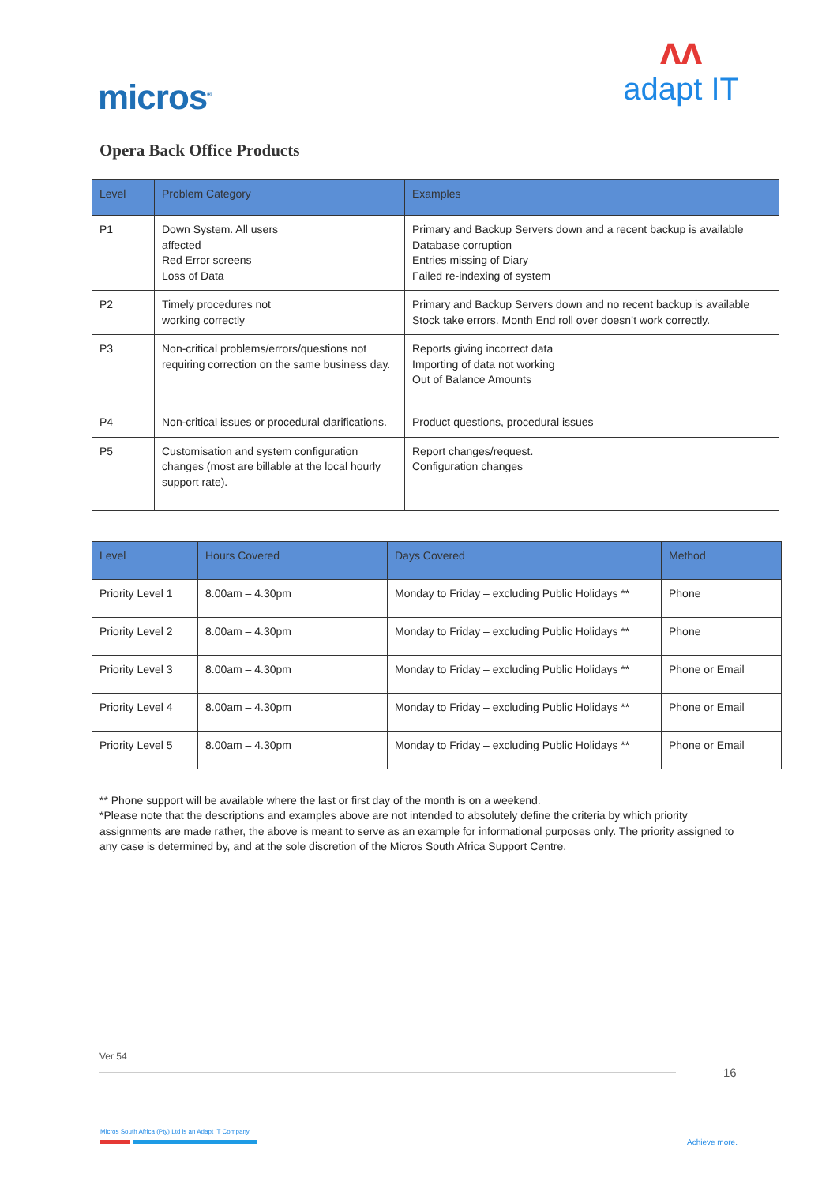micros<sup>®</sup>
ʌʌ
adapt IT
Opera Back Office Products
| Level | Problem Category | Examples |
| --- | --- | --- |
| P1 | Down System. All users affected Red Error screens Loss of Data | Primary and Backup Servers down and a recent backup is available Database corruption Entries missing of Diary Failed re-indexing of system |
| P2 | Timely procedures not working correctly | Primary and Backup Servers down and no recent backup is available Stock take errors. Month End roll over doesn’t work correctly. |
| P3 | Non-critical problems/errors/questions not requiring correction on the same business day. | Reports giving incorrect data Importing of data not working Out of Balance Amounts |
| P4 | Non-critical issues or procedural clarifications. | Product questions, procedural issues |
| P5 | Customisation and system configuration changes (most are billable at the local hourly support rate). | Report changes/request. Configuration changes |
| Level | Hours Covered | Days Covered | Method |
| --- | --- | --- | --- |
| Priority Level 1 | 8.00am – 4.30pm | Monday to Friday – excluding Public Holidays ** | Phone |
| Priority Level 2 | 8.00am – 4.30pm | Monday to Friday – excluding Public Holidays ** | Phone |
| Priority Level 3 | 8.00am – 4.30pm | Monday to Friday – excluding Public Holidays ** | Phone or Email |
| Priority Level 4 | 8.00am – 4.30pm | Monday to Friday – excluding Public Holidays ** | Phone or Email |
| Priority Level 5 | 8.00am – 4.30pm | Monday to Friday – excluding Public Holidays ** | Phone or Email |
** Phone support will be available where the last or first day of the month is on a weekend.
*Please note that the descriptions and examples above are not intended to absolutely define the criteria by which priority assignments are made rather, the above is meant to serve as an example for informational purposes only. The priority assigned to any case is determined by, and at the sole discretion of the Micros South Africa Support Centre.
Ver 54
16
Micros South Africa (Pty) Ltd is an Adapt IT Company
Achieve more.